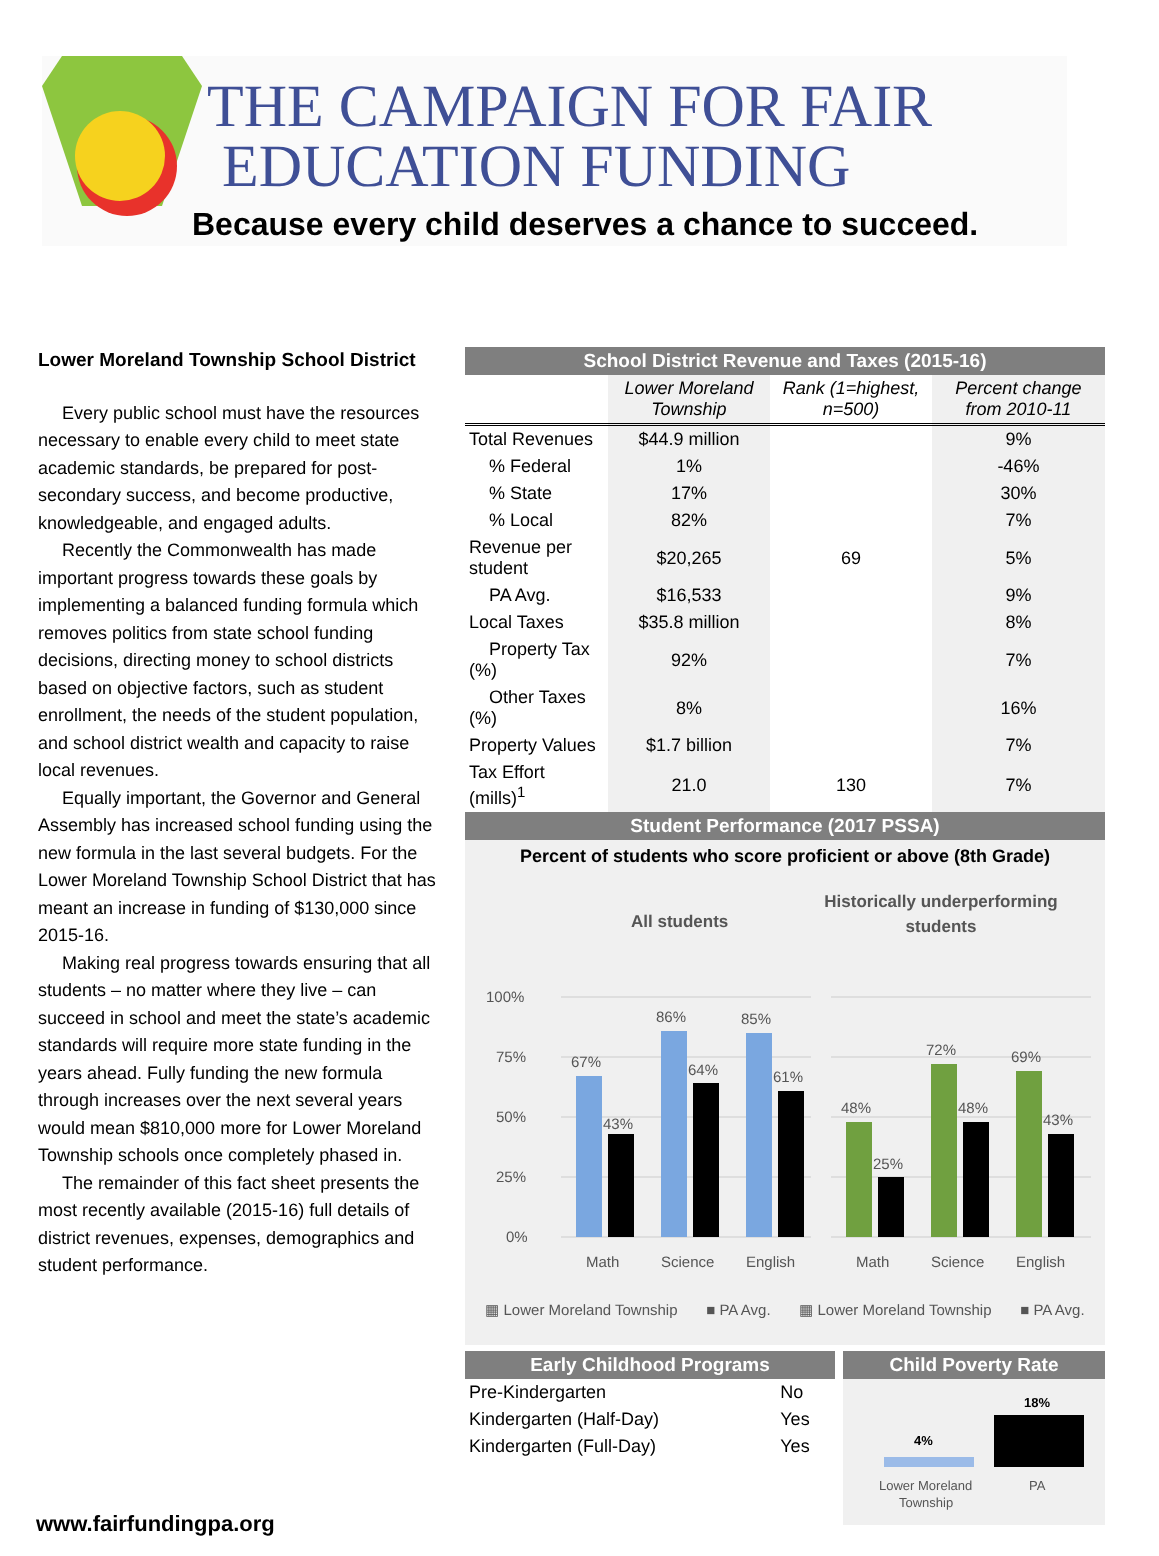THE CAMPAIGN FOR FAIR
EDUCATION FUNDING
Because every child deserves a chance to succeed.
Lower Moreland Township School District
Every public school must have the resources necessary to enable every child to meet state academic standards, be prepared for post-secondary success, and become productive, knowledgeable, and engaged adults.
Recently the Commonwealth has made important progress towards these goals by implementing a balanced funding formula which removes politics from state school funding decisions, directing money to school districts based on objective factors, such as student enrollment, the needs of the student population, and school district wealth and capacity to raise local revenues.
Equally important, the Governor and General Assembly has increased school funding using the new formula in the last several budgets. For the Lower Moreland Township School District that has meant an increase in funding of $130,000 since 2015-16.
Making real progress towards ensuring that all students – no matter where they live – can succeed in school and meet the state’s academic standards will require more state funding in the years ahead. Fully funding the new formula through increases over the next several years would mean $810,000 more for Lower Moreland Township schools once completely phased in.
The remainder of this fact sheet presents the most recently available (2015-16) full details of district revenues, expenses, demographics and student performance.
School District Revenue and Taxes (2015-16)
| | Lower Moreland Township | Rank (1=highest, n=500) | Percent change from 2010-11 |
| --- | --- | --- | --- |
| Total Revenues | $44.9 million | | 9% |
| % Federal | 1% | | -46% |
| % State | 17% | | 30% |
| % Local | 82% | | 7% |
| Revenue per student | $20,265 | 69 | 5% |
| PA Avg. | $16,533 | | 9% |
| Local Taxes | $35.8 million | | 8% |
| Property Tax (%) | 92% | | 7% |
| Other Taxes (%) | 8% | | 16% |
| Property Values | $1.7 billion | | 7% |
| Tax Effort (mills)<sup>1</sup> | 21.0 | 130 | 7% |
Student Performance (2017 PSSA)
Percent of students who score proficient or above (8th Grade)
All students
Historically underperforming
students
100%
75%
50%
25%
0%
67%
43%
86%
64%
85%
61%
48%
25%
72%
48%
69%
43%
Math
Science
English
Math
Science
English
▦ Lower Moreland Township ■ PA Avg. ▦ Lower Moreland Township ■ PA Avg.
Early Childhood Programs
| Pre-Kindergarten | No |
| Kindergarten (Half-Day) | Yes |
| Kindergarten (Full-Day) | Yes |
Child Poverty Rate
4%
18%
Lower Moreland
Township
PA
www.fairfundingpa.org